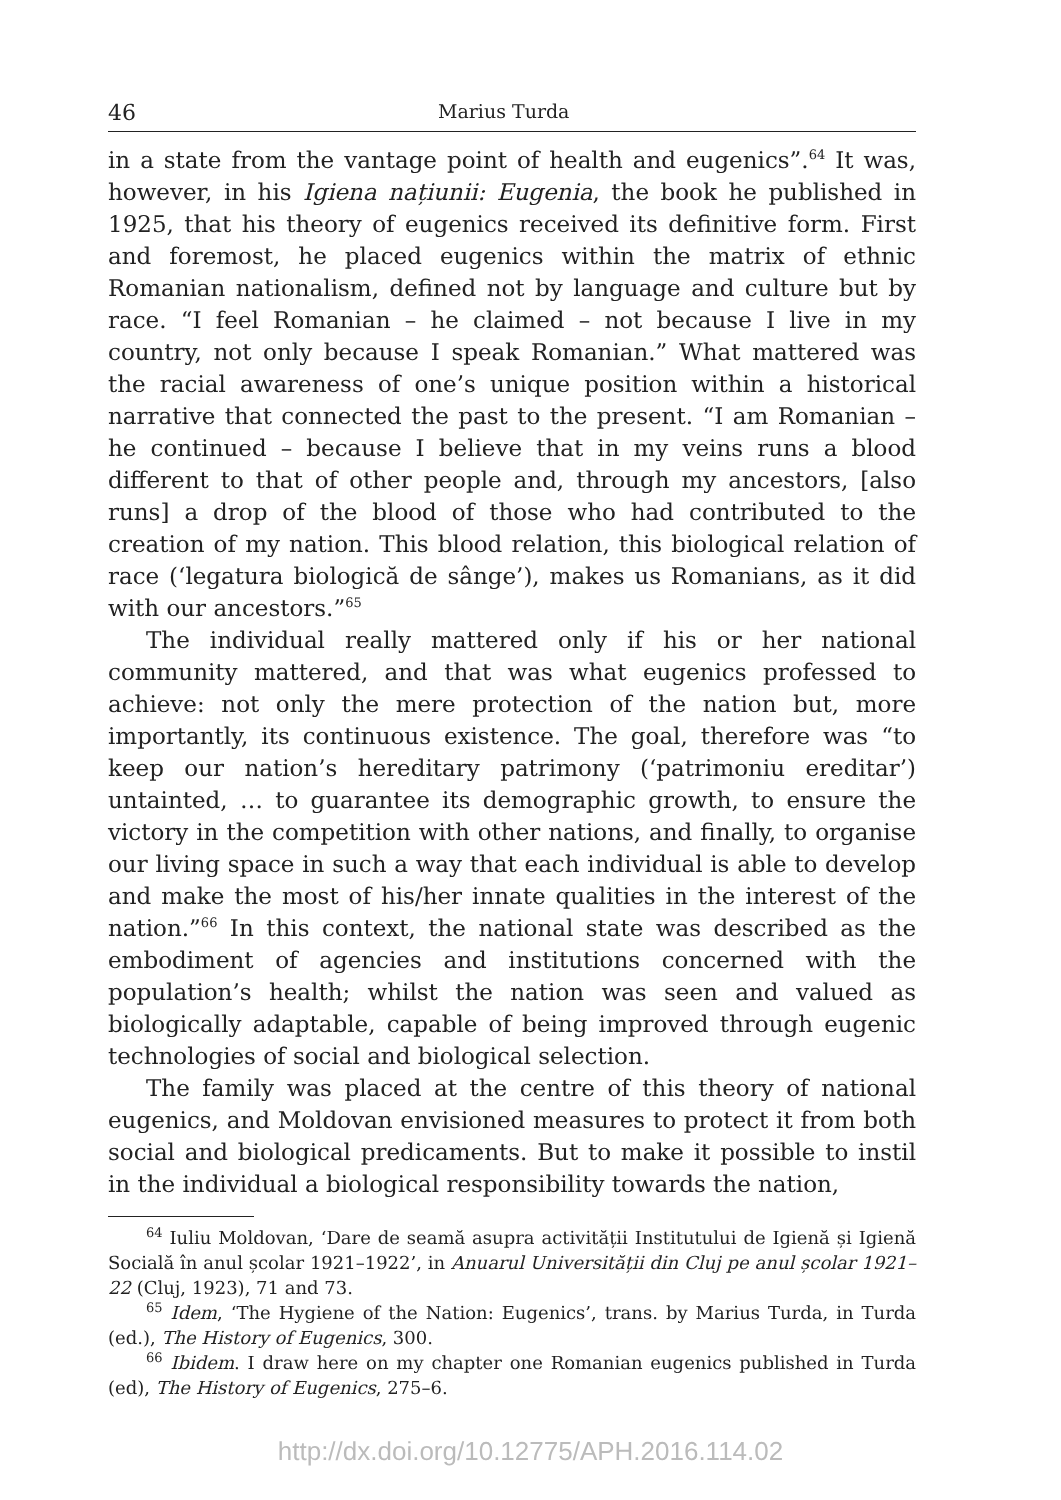46 Marius Turda
in a state from the vantage point of health and eugenics”.<sup>64</sup> It was, however, in his Igiena națiunii: Eugenia, the book he published in 1925, that his theory of eugenics received its definitive form. First and foremost, he placed eugenics within the matrix of ethnic Romanian nationalism, defined not by language and culture but by race. “I feel Romanian – he claimed – not because I live in my country, not only because I speak Romanian.” What mattered was the racial awareness of one’s unique position within a historical narrative that connected the past to the present. “I am Romanian – he continued – because I believe that in my veins runs a blood different to that of other people and, through my ancestors, [also runs] a drop of the blood of those who had contributed to the creation of my nation. This blood relation, this biological relation of race (‘legatura biologică de sânge’), makes us Romanians, as it did with our ancestors.”<sup>65</sup>
The individual really mattered only if his or her national community mattered, and that was what eugenics professed to achieve: not only the mere protection of the nation but, more importantly, its continuous existence. The goal, therefore was “to keep our nation’s hereditary patrimony (‘patrimoniu ereditar’) untainted, … to guarantee its demographic growth, to ensure the victory in the competition with other nations, and finally, to organise our living space in such a way that each individual is able to develop and make the most of his/her innate qualities in the interest of the nation.”<sup>66</sup> In this context, the national state was described as the embodiment of agencies and institutions concerned with the population’s health; whilst the nation was seen and valued as biologically adaptable, capable of being improved through eugenic technologies of social and biological selection.
The family was placed at the centre of this theory of national eugenics, and Moldovan envisioned measures to protect it from both social and biological predicaments. But to make it possible to instil in the individual a biological responsibility towards the nation,
<sup>64</sup> Iuliu Moldovan, ‘Dare de seamă asupra activității Institutului de Igienă și Igienă Socială în anul școlar 1921–1922’, in Anuarul Universității din Cluj pe anul școlar 1921–22 (Cluj, 1923), 71 and 73.
<sup>65</sup> Idem, ‘The Hygiene of the Nation: Eugenics’, trans. by Marius Turda, in Turda (ed.), The History of Eugenics, 300.
<sup>66</sup> Ibidem. I draw here on my chapter one Romanian eugenics published in Turda (ed), The History of Eugenics, 275–6.
http://dx.doi.org/10.12775/APH.2016.114.02